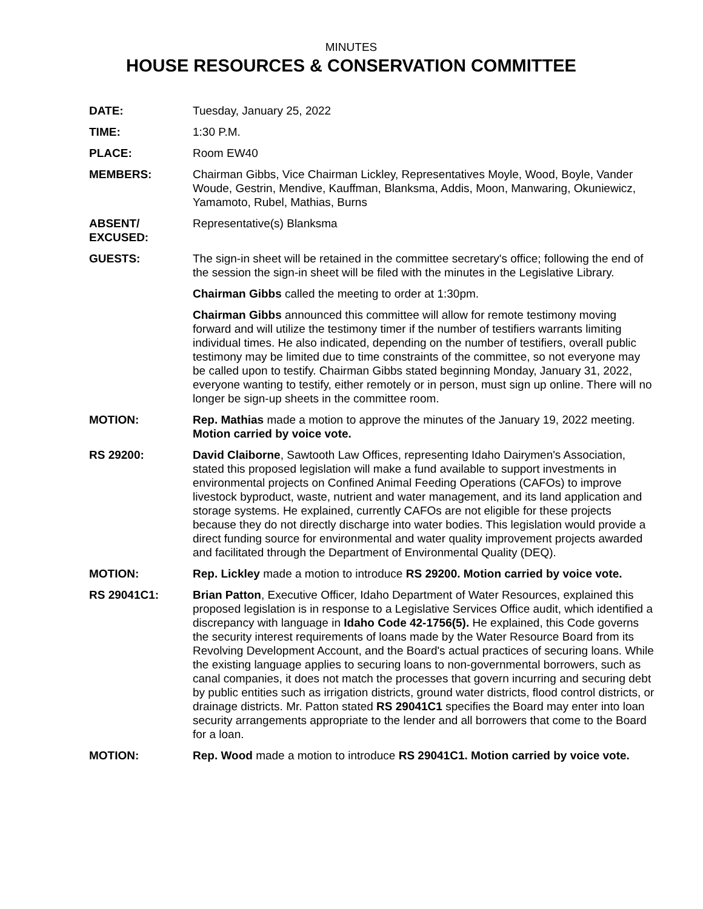MINUTES
HOUSE RESOURCES & CONSERVATION COMMITTEE
DATE: Tuesday, January 25, 2022
TIME: 1:30 P.M.
PLACE: Room EW40
MEMBERS: Chairman Gibbs, Vice Chairman Lickley, Representatives Moyle, Wood, Boyle, Vander Woude, Gestrin, Mendive, Kauffman, Blanksma, Addis, Moon, Manwaring, Okuniewicz, Yamamoto, Rubel, Mathias, Burns
ABSENT/
EXCUSED:
Representative(s) Blanksma
GUESTS: The sign-in sheet will be retained in the committee secretary's office; following the end of the session the sign-in sheet will be filed with the minutes in the Legislative Library.
Chairman Gibbs called the meeting to order at 1:30pm.
Chairman Gibbs announced this committee will allow for remote testimony moving forward and will utilize the testimony timer if the number of testifiers warrants limiting individual times. He also indicated, depending on the number of testifiers, overall public testimony may be limited due to time constraints of the committee, so not everyone may be called upon to testify. Chairman Gibbs stated beginning Monday, January 31, 2022, everyone wanting to testify, either remotely or in person, must sign up online. There will no longer be sign-up sheets in the committee room.
MOTION: Rep. Mathias made a motion to approve the minutes of the January 19, 2022 meeting. Motion carried by voice vote.
RS 29200: David Claiborne, Sawtooth Law Offices, representing Idaho Dairymen's Association, stated this proposed legislation will make a fund available to support investments in environmental projects on Confined Animal Feeding Operations (CAFOs) to improve livestock byproduct, waste, nutrient and water management, and its land application and storage systems. He explained, currently CAFOs are not eligible for these projects because they do not directly discharge into water bodies. This legislation would provide a direct funding source for environmental and water quality improvement projects awarded and facilitated through the Department of Environmental Quality (DEQ).
MOTION: Rep. Lickley made a motion to introduce RS 29200. Motion carried by voice vote.
RS 29041C1: Brian Patton, Executive Officer, Idaho Department of Water Resources, explained this proposed legislation is in response to a Legislative Services Office audit, which identified a discrepancy with language in Idaho Code 42-1756(5). He explained, this Code governs the security interest requirements of loans made by the Water Resource Board from its Revolving Development Account, and the Board's actual practices of securing loans. While the existing language applies to securing loans to non-governmental borrowers, such as canal companies, it does not match the processes that govern incurring and securing debt by public entities such as irrigation districts, ground water districts, flood control districts, or drainage districts. Mr. Patton stated RS 29041C1 specifies the Board may enter into loan security arrangements appropriate to the lender and all borrowers that come to the Board for a loan.
MOTION: Rep. Wood made a motion to introduce RS 29041C1. Motion carried by voice vote.